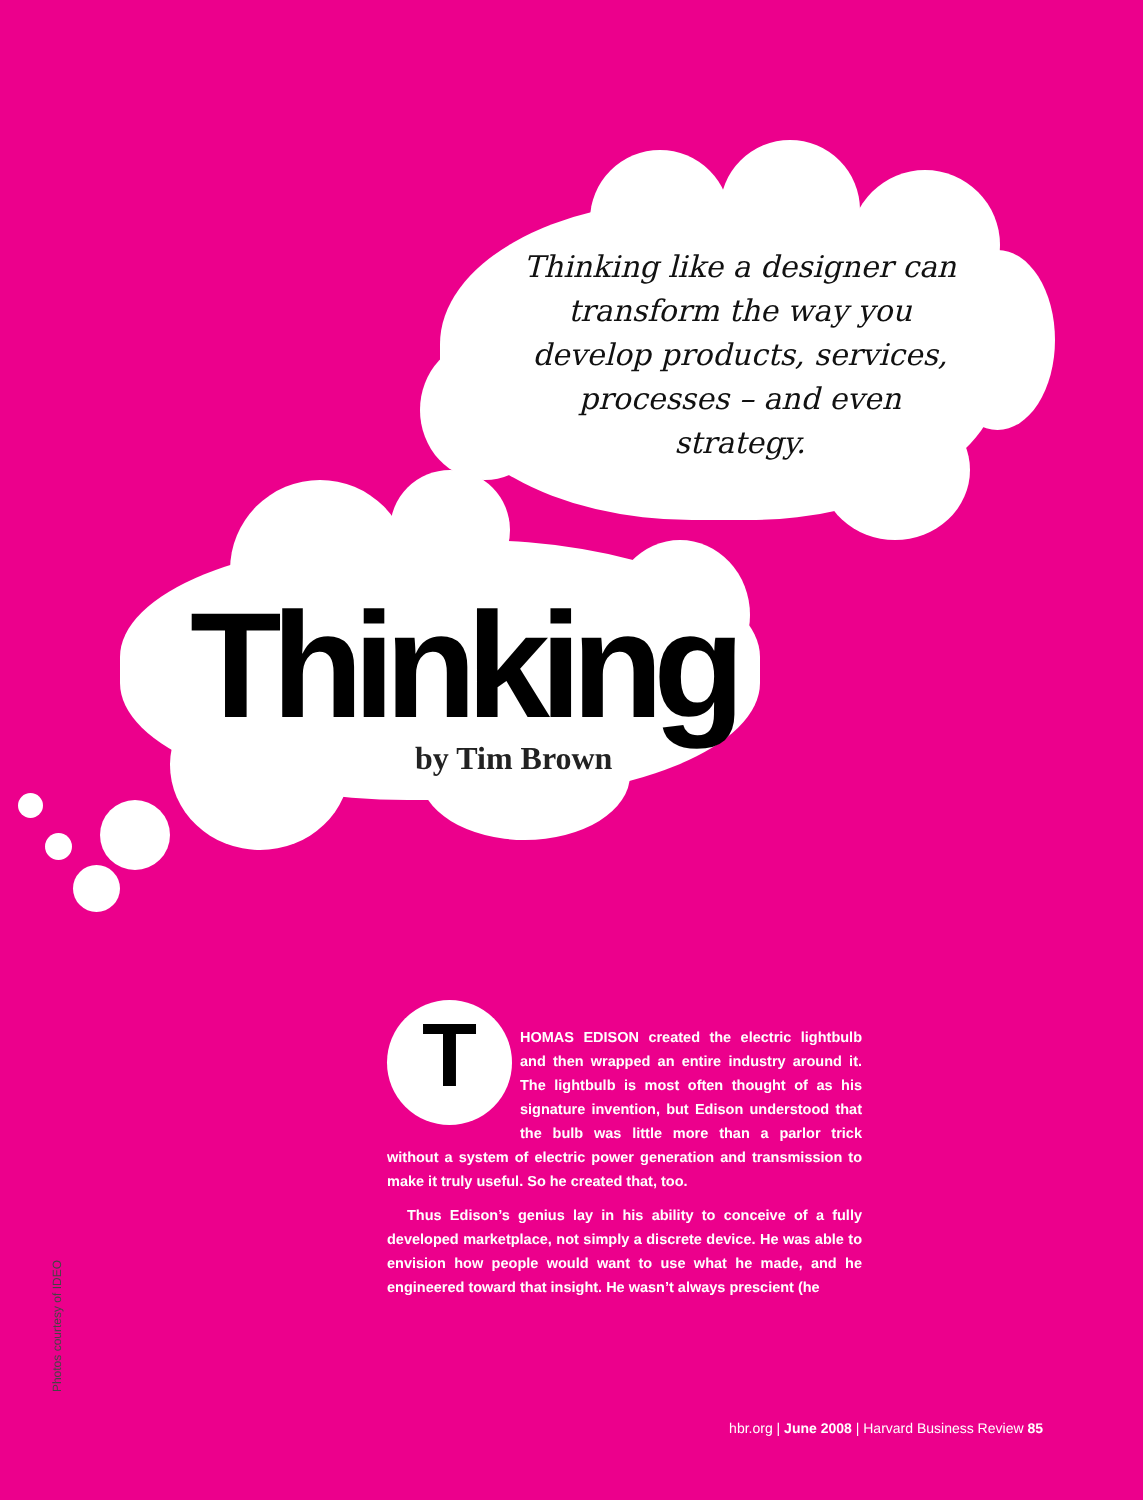Thinking like a designer can transform the way you develop products, services, processes – and even strategy.
Thinking by Tim Brown
THOMAS EDISON created the electric lightbulb and then wrapped an entire industry around it. The lightbulb is most often thought of as his signature invention, but Edison understood that the bulb was little more than a parlor trick without a system of electric power generation and transmission to make it truly useful. So he created that, too.
Thus Edison’s genius lay in his ability to conceive of a fully developed marketplace, not simply a discrete device. He was able to envision how people would want to use what he made, and he engineered toward that insight. He wasn’t always prescient (he
Photos courtesy of IDEO
hbr.org | June 2008 | Harvard Business Review 85